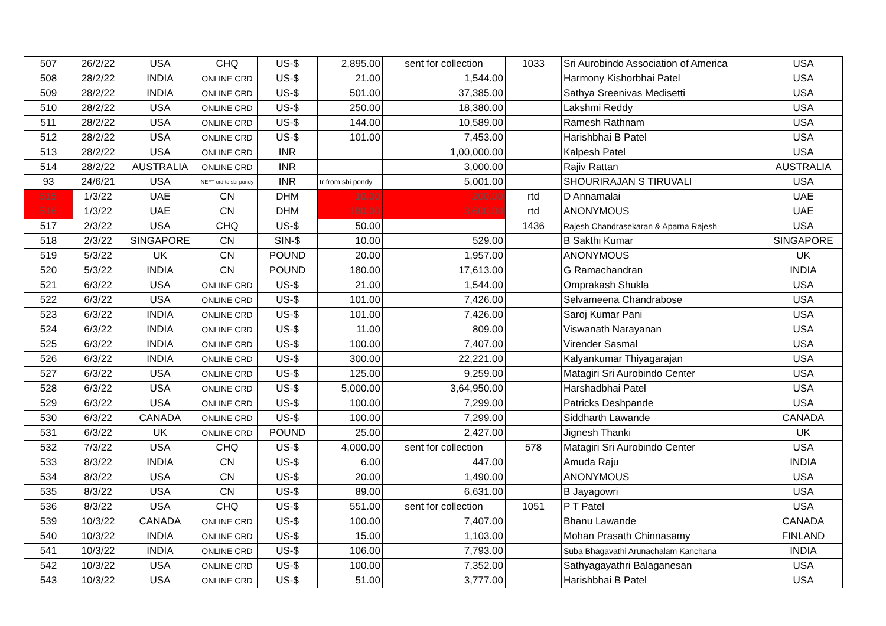| 507 | 26/2/22 | USA | CHQ | US-$ | 2,895.00 | sent for collection | 1033 | Sri Aurobindo Association of America | USA |
| 508 | 28/2/22 | INDIA | ONLINE CRD | US-$ | 21.00 | 1,544.00 | | Harmony Kishorbhai Patel | USA |
| 509 | 28/2/22 | INDIA | ONLINE CRD | US-$ | 501.00 | 37,385.00 | | Sathya Sreenivas Medisetti | USA |
| 510 | 28/2/22 | USA | ONLINE CRD | US-$ | 250.00 | 18,380.00 | | Lakshmi Reddy | USA |
| 511 | 28/2/22 | USA | ONLINE CRD | US-$ | 144.00 | 10,589.00 | | Ramesh Rathnam | USA |
| 512 | 28/2/22 | USA | ONLINE CRD | US-$ | 101.00 | 7,453.00 | | Harishbhai B Patel | USA |
| 513 | 28/2/22 | USA | ONLINE CRD | INR | | 1,00,000.00 | | Kalpesh Patel | USA |
| 514 | 28/2/22 | AUSTRALIA | ONLINE CRD | INR | | 3,000.00 | | Rajiv Rattan | AUSTRALIA |
| 93 | 24/6/21 | USA | NEFT crd to sbi pondy | INR | tr from sbi pondy | 5,001.00 | | SHOURIRAJAN S TIRUVALI | USA |
| 515 | 1/3/22 | UAE | CN | DHM | 10.00 | 200.00 | rtd | D Annamalai | UAE |
| 516 | 1/3/22 | UAE | CN | DHM | 180.00 | 3,600.00 | rtd | ANONYMOUS | UAE |
| 517 | 2/3/22 | USA | CHQ | US-$ | 50.00 | | 1436 | Rajesh Chandrasekaran & Aparna Rajesh | USA |
| 518 | 2/3/22 | SINGAPORE | CN | SIN-$ | 10.00 | 529.00 | | B Sakthi Kumar | SINGAPORE |
| 519 | 5/3/22 | UK | CN | POUND | 20.00 | 1,957.00 | | ANONYMOUS | UK |
| 520 | 5/3/22 | INDIA | CN | POUND | 180.00 | 17,613.00 | | G Ramachandran | INDIA |
| 521 | 6/3/22 | USA | ONLINE CRD | US-$ | 21.00 | 1,544.00 | | Omprakash Shukla | USA |
| 522 | 6/3/22 | USA | ONLINE CRD | US-$ | 101.00 | 7,426.00 | | Selvameena Chandrabose | USA |
| 523 | 6/3/22 | INDIA | ONLINE CRD | US-$ | 101.00 | 7,426.00 | | Saroj Kumar Pani | USA |
| 524 | 6/3/22 | INDIA | ONLINE CRD | US-$ | 11.00 | 809.00 | | Viswanath Narayanan | USA |
| 525 | 6/3/22 | INDIA | ONLINE CRD | US-$ | 100.00 | 7,407.00 | | Virender Sasmal | USA |
| 526 | 6/3/22 | INDIA | ONLINE CRD | US-$ | 300.00 | 22,221.00 | | Kalyankumar Thiyagarajan | USA |
| 527 | 6/3/22 | USA | ONLINE CRD | US-$ | 125.00 | 9,259.00 | | Matagiri Sri Aurobindo Center | USA |
| 528 | 6/3/22 | USA | ONLINE CRD | US-$ | 5,000.00 | 3,64,950.00 | | Harshadbhai Patel | USA |
| 529 | 6/3/22 | USA | ONLINE CRD | US-$ | 100.00 | 7,299.00 | | Patricks Deshpande | USA |
| 530 | 6/3/22 | CANADA | ONLINE CRD | US-$ | 100.00 | 7,299.00 | | Siddharth Lawande | CANADA |
| 531 | 6/3/22 | UK | ONLINE CRD | POUND | 25.00 | 2,427.00 | | Jignesh Thanki | UK |
| 532 | 7/3/22 | USA | CHQ | US-$ | 4,000.00 | sent for collection | 578 | Matagiri Sri Aurobindo Center | USA |
| 533 | 8/3/22 | INDIA | CN | US-$ | 6.00 | 447.00 | | Amuda Raju | INDIA |
| 534 | 8/3/22 | USA | CN | US-$ | 20.00 | 1,490.00 | | ANONYMOUS | USA |
| 535 | 8/3/22 | USA | CN | US-$ | 89.00 | 6,631.00 | | B Jayagowri | USA |
| 536 | 8/3/22 | USA | CHQ | US-$ | 551.00 | sent for collection | 1051 | P T Patel | USA |
| 539 | 10/3/22 | CANADA | ONLINE CRD | US-$ | 100.00 | 7,407.00 | | Bhanu Lawande | CANADA |
| 540 | 10/3/22 | INDIA | ONLINE CRD | US-$ | 15.00 | 1,103.00 | | Mohan Prasath Chinnasamy | FINLAND |
| 541 | 10/3/22 | INDIA | ONLINE CRD | US-$ | 106.00 | 7,793.00 | | Suba Bhagavathi Arunachalam Kanchana | INDIA |
| 542 | 10/3/22 | USA | ONLINE CRD | US-$ | 100.00 | 7,352.00 | | Sathyagayathri Balaganesan | USA |
| 543 | 10/3/22 | USA | ONLINE CRD | US-$ | 51.00 | 3,777.00 | | Harishbhai B Patel | USA |